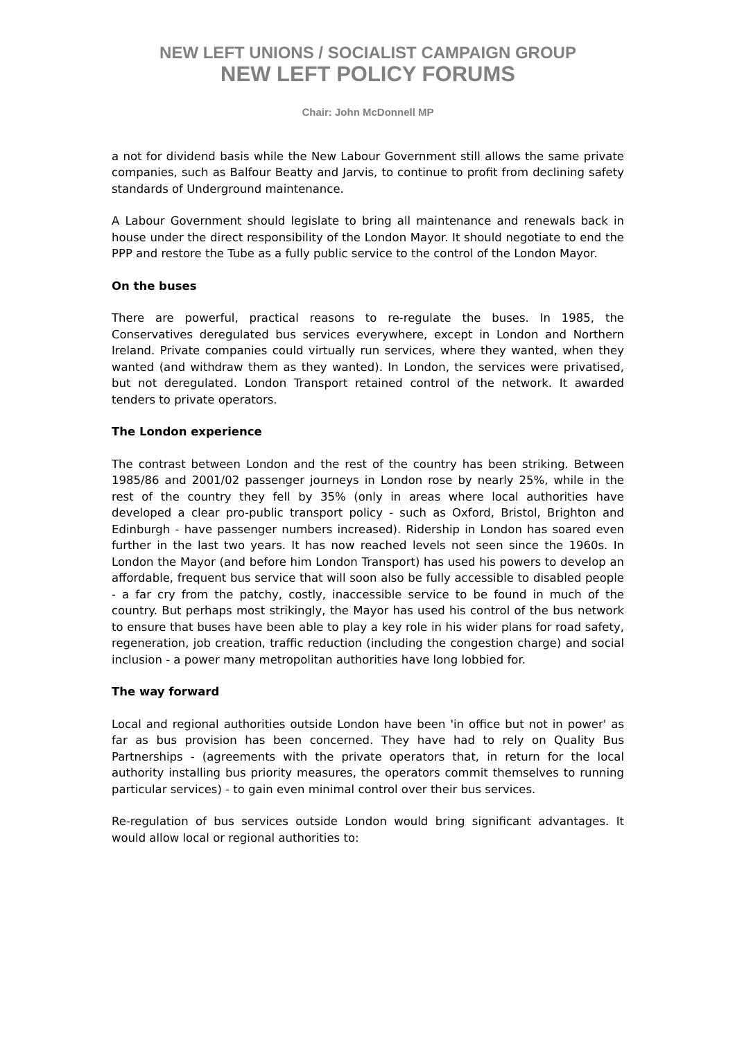NEW LEFT UNIONS / SOCIALIST CAMPAIGN GROUP
NEW LEFT POLICY FORUMS
Chair: John McDonnell MP
a not for dividend basis while the New Labour Government still allows the same private companies, such as Balfour Beatty and Jarvis, to continue to profit from declining safety standards of Underground maintenance.
A Labour Government should legislate to bring all maintenance and renewals back in house under the direct responsibility of the London Mayor. It should negotiate to end the PPP and restore the Tube as a fully public service to the control of the London Mayor.
On the buses
There are powerful, practical reasons to re-regulate the buses. In 1985, the Conservatives deregulated bus services everywhere, except in London and Northern Ireland. Private companies could virtually run services, where they wanted, when they wanted (and withdraw them as they wanted). In London, the services were privatised, but not deregulated. London Transport retained control of the network. It awarded tenders to private operators.
The London experience
The contrast between London and the rest of the country has been striking. Between 1985/86 and 2001/02 passenger journeys in London rose by nearly 25%, while in the rest of the country they fell by 35% (only in areas where local authorities have developed a clear pro-public transport policy - such as Oxford, Bristol, Brighton and Edinburgh - have passenger numbers increased). Ridership in London has soared even further in the last two years. It has now reached levels not seen since the 1960s. In London the Mayor (and before him London Transport) has used his powers to develop an affordable, frequent bus service that will soon also be fully accessible to disabled people - a far cry from the patchy, costly, inaccessible service to be found in much of the country. But perhaps most strikingly, the Mayor has used his control of the bus network to ensure that buses have been able to play a key role in his wider plans for road safety, regeneration, job creation, traffic reduction (including the congestion charge) and social inclusion - a power many metropolitan authorities have long lobbied for.
The way forward
Local and regional authorities outside London have been 'in office but not in power' as far as bus provision has been concerned. They have had to rely on Quality Bus Partnerships - (agreements with the private operators that, in return for the local authority installing bus priority measures, the operators commit themselves to running particular services) - to gain even minimal control over their bus services.
Re-regulation of bus services outside London would bring significant advantages. It would allow local or regional authorities to: